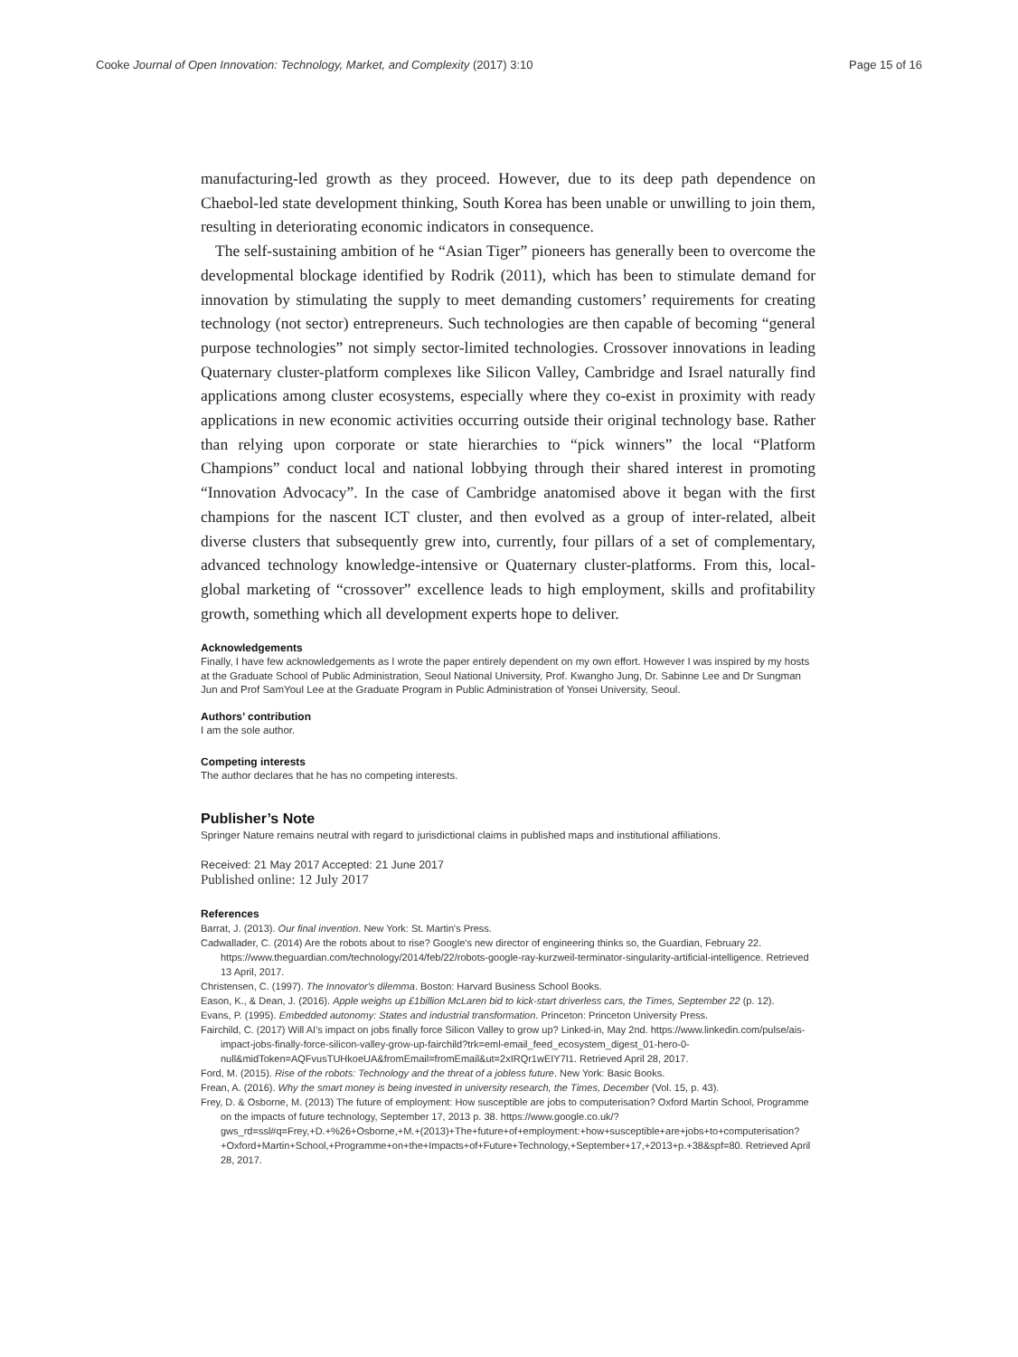Cooke Journal of Open Innovation: Technology, Market, and Complexity (2017) 3:10 Page 15 of 16
manufacturing-led growth as they proceed. However, due to its deep path dependence on Chaebol-led state development thinking, South Korea has been unable or unwilling to join them, resulting in deteriorating economic indicators in consequence.
The self-sustaining ambition of he “Asian Tiger” pioneers has generally been to overcome the developmental blockage identified by Rodrik (2011), which has been to stimulate demand for innovation by stimulating the supply to meet demanding customers’ requirements for creating technology (not sector) entrepreneurs. Such technologies are then capable of becoming “general purpose technologies” not simply sector-limited technologies. Crossover innovations in leading Quaternary cluster-platform complexes like Silicon Valley, Cambridge and Israel naturally find applications among cluster ecosystems, especially where they co-exist in proximity with ready applications in new economic activities occurring outside their original technology base. Rather than relying upon corporate or state hierarchies to “pick winners” the local “Platform Champions” conduct local and national lobbying through their shared interest in promoting “Innovation Advocacy”. In the case of Cambridge anatomised above it began with the first champions for the nascent ICT cluster, and then evolved as a group of inter-related, albeit diverse clusters that subsequently grew into, currently, four pillars of a set of complementary, advanced technology knowledge-intensive or Quaternary cluster-platforms. From this, local-global marketing of “crossover” excellence leads to high employment, skills and profitability growth, something which all development experts hope to deliver.
Acknowledgements
Finally, I have few acknowledgements as I wrote the paper entirely dependent on my own effort. However I was inspired by my hosts at the Graduate School of Public Administration, Seoul National University, Prof. Kwangho Jung, Dr. Sabinne Lee and Dr Sungman Jun and Prof SamYoul Lee at the Graduate Program in Public Administration of Yonsei University, Seoul.
Authors’ contribution
I am the sole author.
Competing interests
The author declares that he has no competing interests.
Publisher’s Note
Springer Nature remains neutral with regard to jurisdictional claims in published maps and institutional affiliations.
Received: 21 May 2017 Accepted: 21 June 2017
Published online: 12 July 2017
References
Barrat, J. (2013). Our final invention. New York: St. Martin's Press.
Cadwallader, C. (2014) Are the robots about to rise? Google's new director of engineering thinks so, the Guardian, February 22. https://www.theguardian.com/technology/2014/feb/22/robots-google-ray-kurzweil-terminator-singularity-artificial-intelligence. Retrieved 13 April, 2017.
Christensen, C. (1997). The Innovator's dilemma. Boston: Harvard Business School Books.
Eason, K., & Dean, J. (2016). Apple weighs up £1billion McLaren bid to kick-start driverless cars, the Times, September 22 (p. 12).
Evans, P. (1995). Embedded autonomy: States and industrial transformation. Princeton: Princeton University Press.
Fairchild, C. (2017) Will AI's impact on jobs finally force Silicon Valley to grow up? Linked-in, May 2nd. https://www.linkedin.com/pulse/ais-impact-jobs-finally-force-silicon-valley-grow-up-fairchild?trk=eml-email_feed_ecosystem_digest_01-hero-0-null&midToken=AQFvusTUHkoeUA&fromEmail=fromEmail&ut=2xIRQr1wEIY7I1. Retrieved April 28, 2017.
Ford, M. (2015). Rise of the robots: Technology and the threat of a jobless future. New York: Basic Books.
Frean, A. (2016). Why the smart money is being invested in university research, the Times, December (Vol. 15, p. 43).
Frey, D. & Osborne, M. (2013) The future of employment: How susceptible are jobs to computerisation? Oxford Martin School, Programme on the impacts of future technology, September 17, 2013 p. 38. https://www.google.co.uk/?gws_rd=ssl#q=Frey,+D.+%26+Osborne,+M.+(2013)+The+future+of+employment:+how+susceptible+are+jobs+to+computerisation?+Oxford+Martin+School,+Programme+on+the+Impacts+of+Future+Technology,+September+17,+2013+p.+38&spf=80. Retrieved April 28, 2017.